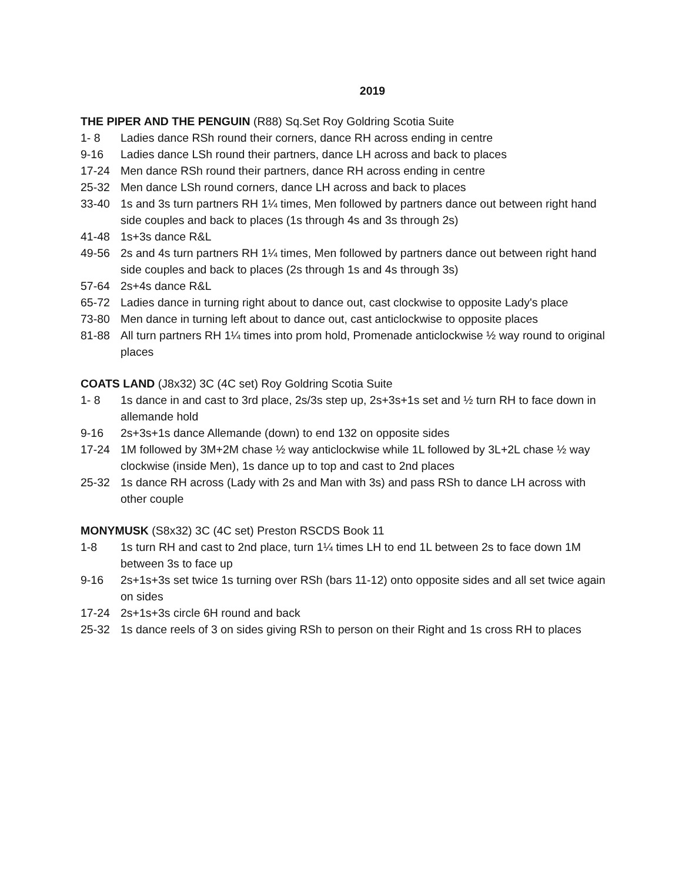2019
THE PIPER AND THE PENGUIN (R88) Sq.Set Roy Goldring Scotia Suite
1- 8 Ladies dance RSh round their corners, dance RH across ending in centre
9-16 Ladies dance LSh round their partners, dance LH across and back to places
17-24 Men dance RSh round their partners, dance RH across ending in centre
25-32 Men dance LSh round corners, dance LH across and back to places
33-40 1s and 3s turn partners RH 1¼ times, Men followed by partners dance out between right hand side couples and back to places (1s through 4s and 3s through 2s)
41-48 1s+3s dance R&L
49-56 2s and 4s turn partners RH 1¼ times, Men followed by partners dance out between right hand side couples and back to places (2s through 1s and 4s through 3s)
57-64 2s+4s dance R&L
65-72 Ladies dance in turning right about to dance out, cast clockwise to opposite Lady's place
73-80 Men dance in turning left about to dance out, cast anticlockwise to opposite places
81-88 All turn partners RH 1¼ times into prom hold, Promenade anticlockwise ½ way round to original places
COATS LAND (J8x32) 3C (4C set) Roy Goldring Scotia Suite
1- 8 1s dance in and cast to 3rd place, 2s/3s step up, 2s+3s+1s set and ½ turn RH to face down in allemande hold
9-16 2s+3s+1s dance Allemande (down) to end 132 on opposite sides
17-24 1M followed by 3M+2M chase ½ way anticlockwise while 1L followed by 3L+2L chase ½ way clockwise (inside Men), 1s dance up to top and cast to 2nd places
25-32 1s dance RH across (Lady with 2s and Man with 3s) and pass RSh to dance LH across with other couple
MONYMUSK (S8x32) 3C (4C set) Preston RSCDS Book 11
1-8 1s turn RH and cast to 2nd place, turn 1¼ times LH to end 1L between 2s to face down 1M between 3s to face up
9-16 2s+1s+3s set twice 1s turning over RSh (bars 11-12) onto opposite sides and all set twice again on sides
17-24 2s+1s+3s circle 6H round and back
25-32 1s dance reels of 3 on sides giving RSh to person on their Right and 1s cross RH to places